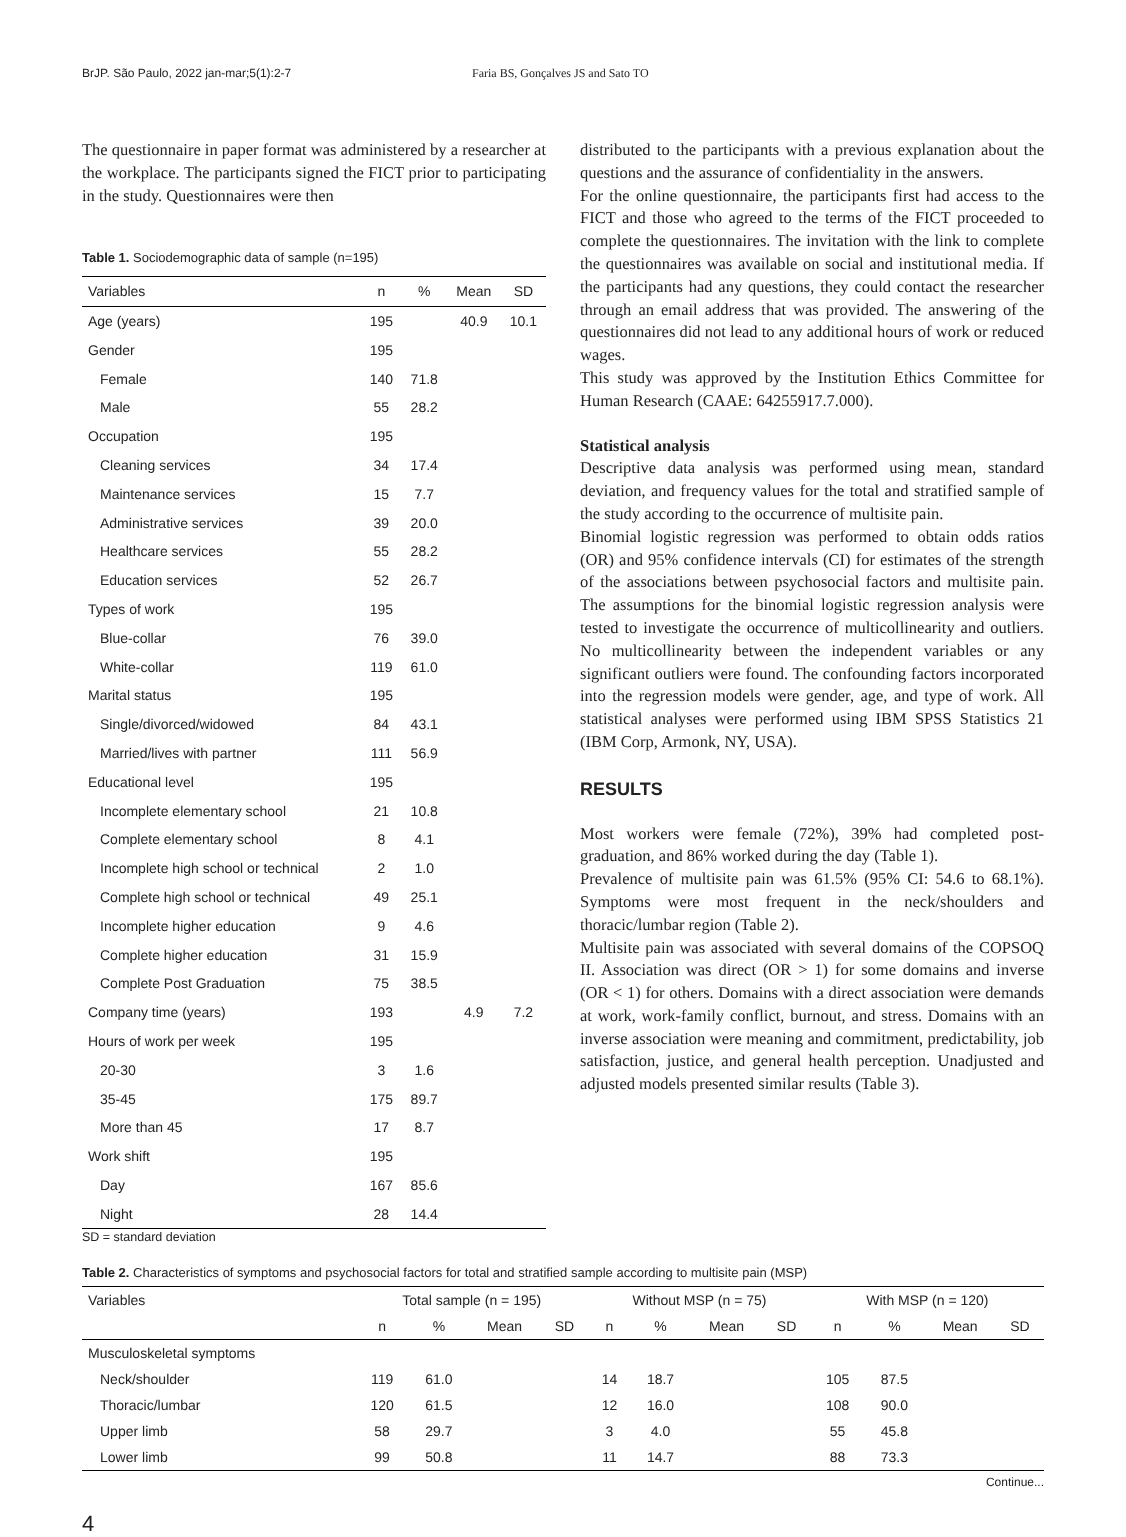BrJP. São Paulo, 2022 jan-mar;5(1):2-7 Faria BS, Gonçalves JS and Sato TO
The questionnaire in paper format was administered by a researcher at the workplace. The participants signed the FICT prior to participating in the study. Questionnaires were then
Table 1. Sociodemographic data of sample (n=195)
| Variables | n | % | Mean | SD |
| --- | --- | --- | --- | --- |
| Age (years) | 195 | | 40.9 | 10.1 |
| Gender | 195 | | | |
| Female | 140 | 71.8 | | |
| Male | 55 | 28.2 | | |
| Occupation | 195 | | | |
| Cleaning services | 34 | 17.4 | | |
| Maintenance services | 15 | 7.7 | | |
| Administrative services | 39 | 20.0 | | |
| Healthcare services | 55 | 28.2 | | |
| Education services | 52 | 26.7 | | |
| Types of work | 195 | | | |
| Blue-collar | 76 | 39.0 | | |
| White-collar | 119 | 61.0 | | |
| Marital status | 195 | | | |
| Single/divorced/widowed | 84 | 43.1 | | |
| Married/lives with partner | 111 | 56.9 | | |
| Educational level | 195 | | | |
| Incomplete elementary school | 21 | 10.8 | | |
| Complete elementary school | 8 | 4.1 | | |
| Incomplete high school or technical | 2 | 1.0 | | |
| Complete high school or technical | 49 | 25.1 | | |
| Incomplete higher education | 9 | 4.6 | | |
| Complete higher education | 31 | 15.9 | | |
| Complete Post Graduation | 75 | 38.5 | | |
| Company time (years) | 193 | | 4.9 | 7.2 |
| Hours of work per week | 195 | | | |
| 20-30 | 3 | 1.6 | | |
| 35-45 | 175 | 89.7 | | |
| More than 45 | 17 | 8.7 | | |
| Work shift | 195 | | | |
| Day | 167 | 85.6 | | |
| Night | 28 | 14.4 | | |
SD = standard deviation
distributed to the participants with a previous explanation about the questions and the assurance of confidentiality in the answers.
For the online questionnaire, the participants first had access to the FICT and those who agreed to the terms of the FICT proceeded to complete the questionnaires. The invitation with the link to complete the questionnaires was available on social and institutional media. If the participants had any questions, they could contact the researcher through an email address that was provided. The answering of the questionnaires did not lead to any additional hours of work or reduced wages.
This study was approved by the Institution Ethics Committee for Human Research (CAAE: 64255917.7.000).
Statistical analysis
Descriptive data analysis was performed using mean, standard deviation, and frequency values for the total and stratified sample of the study according to the occurrence of multisite pain.
Binomial logistic regression was performed to obtain odds ratios (OR) and 95% confidence intervals (CI) for estimates of the strength of the associations between psychosocial factors and multisite pain. The assumptions for the binomial logistic regression analysis were tested to investigate the occurrence of multicollinearity and outliers. No multicollinearity between the independent variables or any significant outliers were found. The confounding factors incorporated into the regression models were gender, age, and type of work. All statistical analyses were performed using IBM SPSS Statistics 21 (IBM Corp, Armonk, NY, USA).
RESULTS
Most workers were female (72%), 39% had completed post-graduation, and 86% worked during the day (Table 1).
Prevalence of multisite pain was 61.5% (95% CI: 54.6 to 68.1%). Symptoms were most frequent in the neck/shoulders and thoracic/lumbar region (Table 2).
Multisite pain was associated with several domains of the COPSOQ II. Association was direct (OR > 1) for some domains and inverse (OR < 1) for others. Domains with a direct association were demands at work, work-family conflict, burnout, and stress. Domains with an inverse association were meaning and commitment, predictability, job satisfaction, justice, and general health perception. Unadjusted and adjusted models presented similar results (Table 3).
Table 2. Characteristics of symptoms and psychosocial factors for total and stratified sample according to multisite pain (MSP)
| Variables | Total sample (n = 195) | | | | Without MSP (n = 75) | | | | With MSP (n = 120) | | | |
| --- | --- | --- | --- | --- | --- | --- | --- | --- | --- | --- | --- | --- |
| | n | % | Mean | SD | n | % | Mean | SD | n | % | Mean | SD |
| Musculoskeletal symptoms | | | | | | | | | | | | |
| Neck/shoulder | 119 | 61.0 | | | 14 | 18.7 | | | 105 | 87.5 | | |
| Thoracic/lumbar | 120 | 61.5 | | | 12 | 16.0 | | | 108 | 90.0 | | |
| Upper limb | 58 | 29.7 | | | 3 | 4.0 | | | 55 | 45.8 | | |
| Lower limb | 99 | 50.8 | | | 11 | 14.7 | | | 88 | 73.3 | | |
Continue...
4